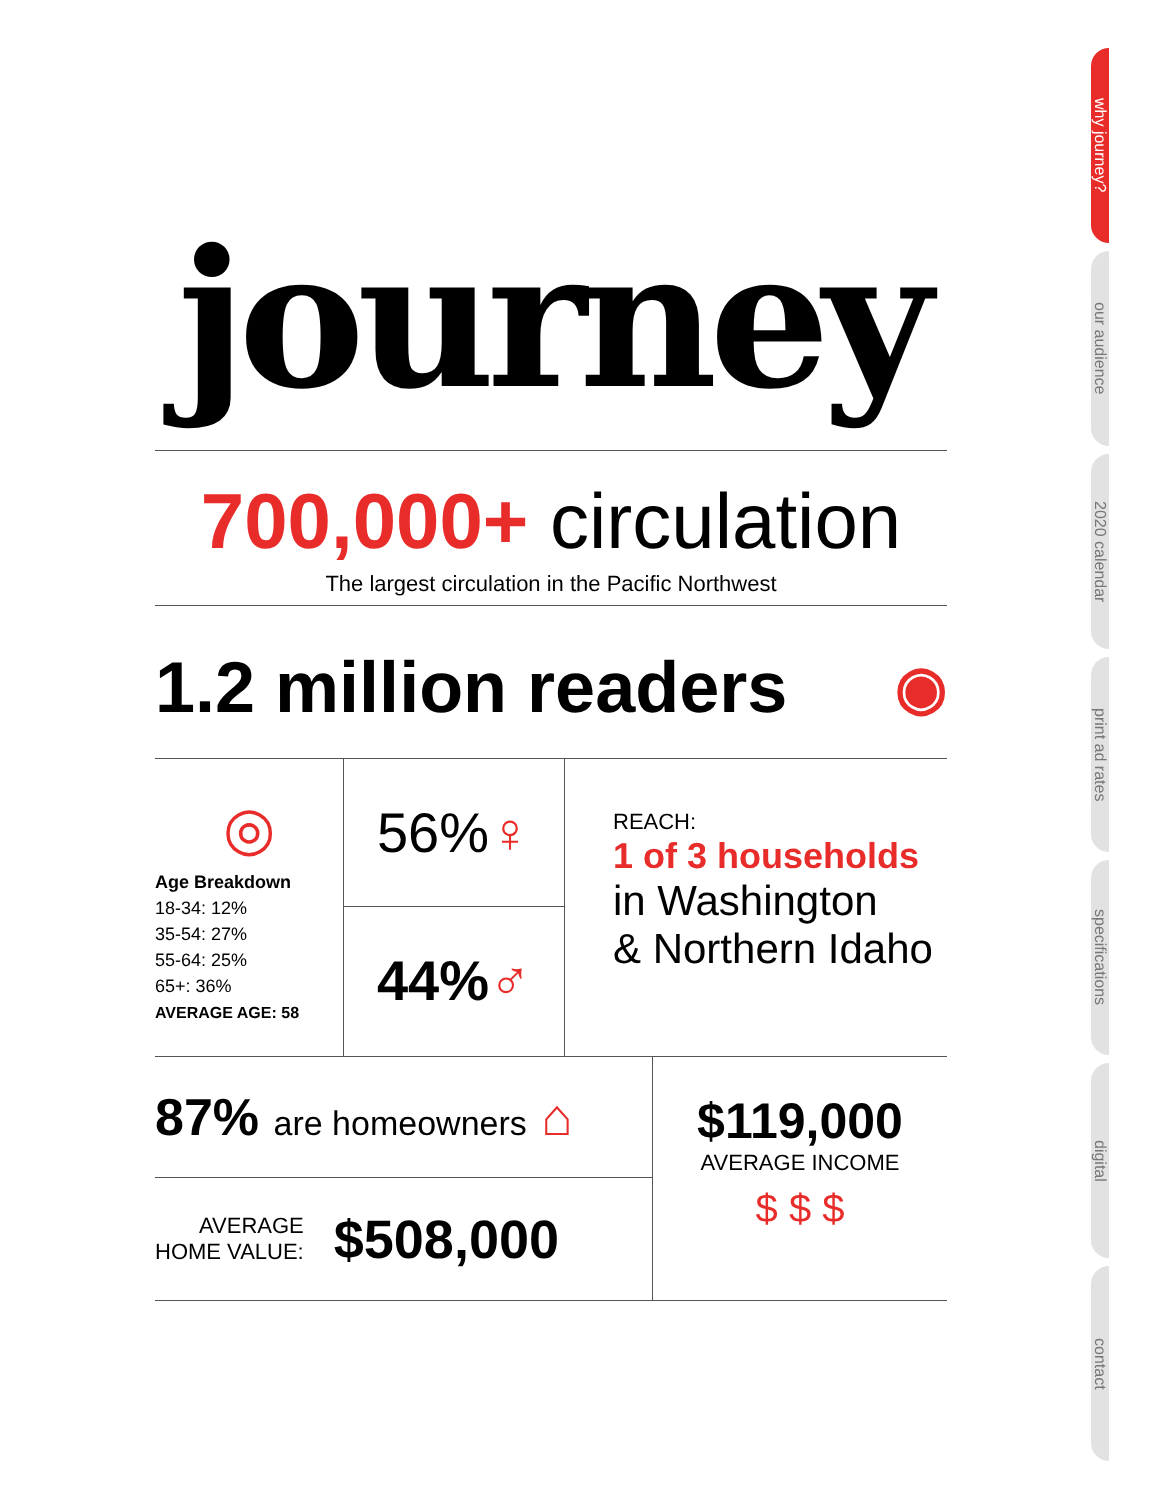journey
700,000+ circulation
The largest circulation in the Pacific Northwest
1.2 million readers ◉
◎
Age Breakdown
18-34: 12%
35-54: 27%
55-64: 25%
65+: 36%
AVERAGE AGE: 58
56% ♀
44% ♂
REACH:
1 of 3 households
in Washington
& Northern Idaho
87% are homeowners ⌂
AVERAGE
HOME VALUE: $508,000
$119,000
AVERAGE INCOME
$ $ $
why journey?
our audience
2020 calendar
print ad rates
specifications
digital
contact